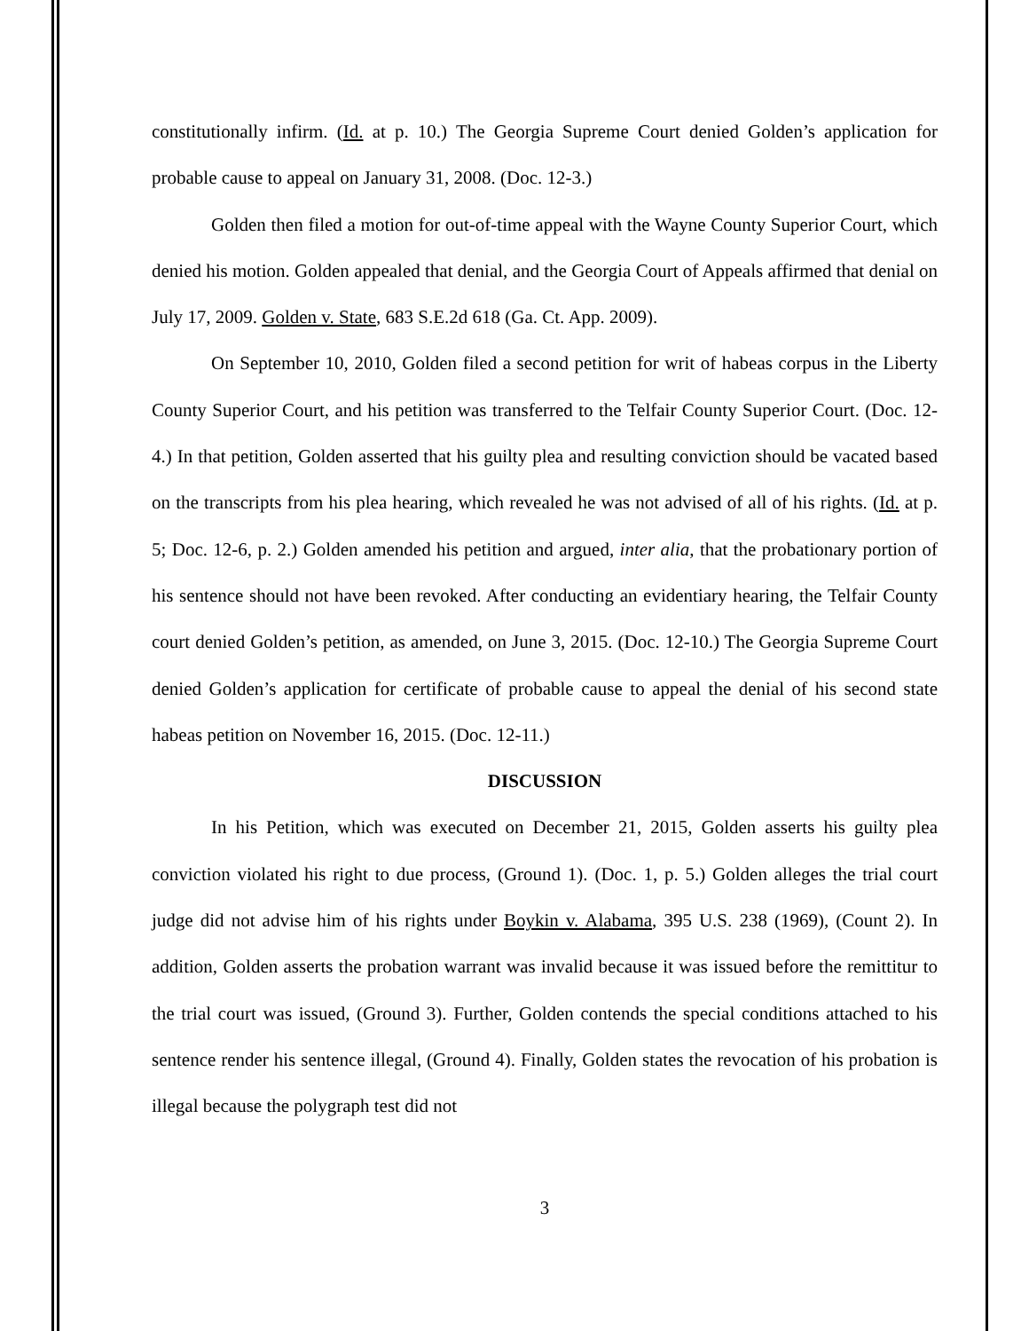constitutionally infirm. (Id. at p. 10.) The Georgia Supreme Court denied Golden’s application for probable cause to appeal on January 31, 2008. (Doc. 12-3.)
Golden then filed a motion for out-of-time appeal with the Wayne County Superior Court, which denied his motion. Golden appealed that denial, and the Georgia Court of Appeals affirmed that denial on July 17, 2009. Golden v. State, 683 S.E.2d 618 (Ga. Ct. App. 2009).
On September 10, 2010, Golden filed a second petition for writ of habeas corpus in the Liberty County Superior Court, and his petition was transferred to the Telfair County Superior Court. (Doc. 12-4.) In that petition, Golden asserted that his guilty plea and resulting conviction should be vacated based on the transcripts from his plea hearing, which revealed he was not advised of all of his rights. (Id. at p. 5; Doc. 12-6, p. 2.) Golden amended his petition and argued, inter alia, that the probationary portion of his sentence should not have been revoked. After conducting an evidentiary hearing, the Telfair County court denied Golden’s petition, as amended, on June 3, 2015. (Doc. 12-10.) The Georgia Supreme Court denied Golden’s application for certificate of probable cause to appeal the denial of his second state habeas petition on November 16, 2015. (Doc. 12-11.)
DISCUSSION
In his Petition, which was executed on December 21, 2015, Golden asserts his guilty plea conviction violated his right to due process, (Ground 1). (Doc. 1, p. 5.) Golden alleges the trial court judge did not advise him of his rights under Boykin v. Alabama, 395 U.S. 238 (1969), (Count 2). In addition, Golden asserts the probation warrant was invalid because it was issued before the remittitur to the trial court was issued, (Ground 3). Further, Golden contends the special conditions attached to his sentence render his sentence illegal, (Ground 4). Finally, Golden states the revocation of his probation is illegal because the polygraph test did not
3